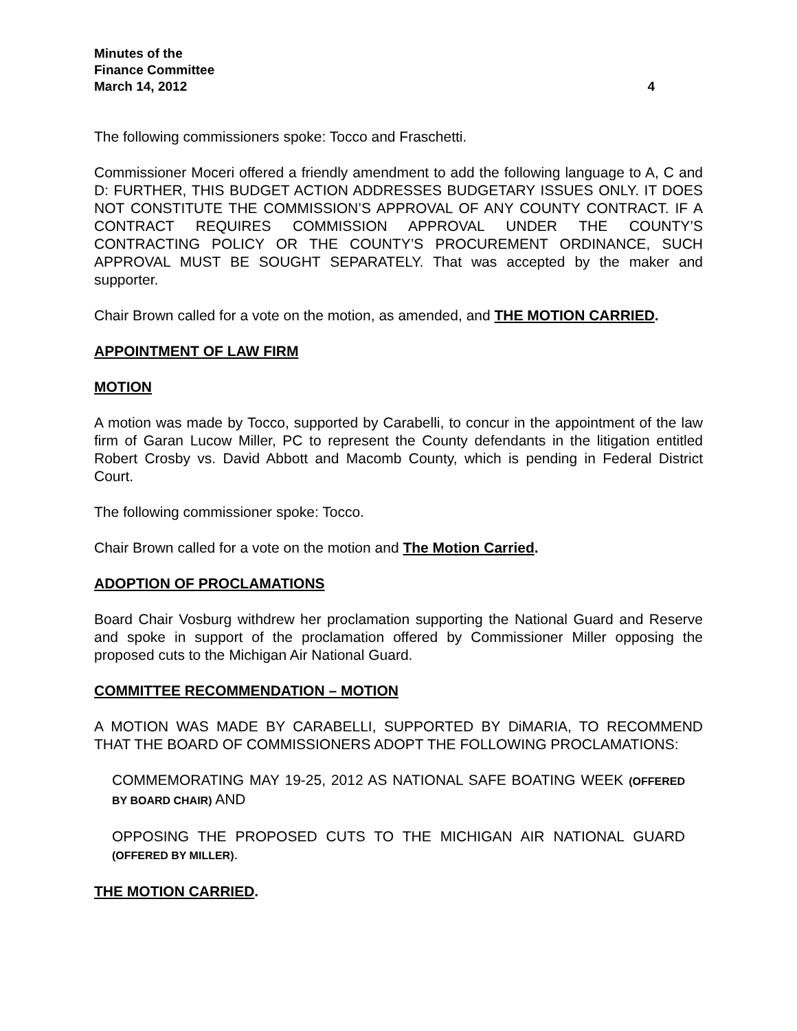Minutes of the
Finance Committee
March 14, 2012 4
The following commissioners spoke: Tocco and Fraschetti.
Commissioner Moceri offered a friendly amendment to add the following language to A, C and D: FURTHER, THIS BUDGET ACTION ADDRESSES BUDGETARY ISSUES ONLY. IT DOES NOT CONSTITUTE THE COMMISSION’S APPROVAL OF ANY COUNTY CONTRACT. IF A CONTRACT REQUIRES COMMISSION APPROVAL UNDER THE COUNTY’S CONTRACTING POLICY OR THE COUNTY’S PROCUREMENT ORDINANCE, SUCH APPROVAL MUST BE SOUGHT SEPARATELY. That was accepted by the maker and supporter.
Chair Brown called for a vote on the motion, as amended, and THE MOTION CARRIED.
APPOINTMENT OF LAW FIRM
MOTION
A motion was made by Tocco, supported by Carabelli, to concur in the appointment of the law firm of Garan Lucow Miller, PC to represent the County defendants in the litigation entitled Robert Crosby vs. David Abbott and Macomb County, which is pending in Federal District Court.
The following commissioner spoke: Tocco.
Chair Brown called for a vote on the motion and The Motion Carried.
ADOPTION OF PROCLAMATIONS
Board Chair Vosburg withdrew her proclamation supporting the National Guard and Reserve and spoke in support of the proclamation offered by Commissioner Miller opposing the proposed cuts to the Michigan Air National Guard.
COMMITTEE RECOMMENDATION – MOTION
A MOTION WAS MADE BY CARABELLI, SUPPORTED BY DiMARIA, TO RECOMMEND THAT THE BOARD OF COMMISSIONERS ADOPT THE FOLLOWING PROCLAMATIONS:
COMMEMORATING MAY 19-25, 2012 AS NATIONAL SAFE BOATING WEEK (OFFERED BY BOARD CHAIR) AND
OPPOSING THE PROPOSED CUTS TO THE MICHIGAN AIR NATIONAL GUARD (OFFERED BY MILLER).
THE MOTION CARRIED.